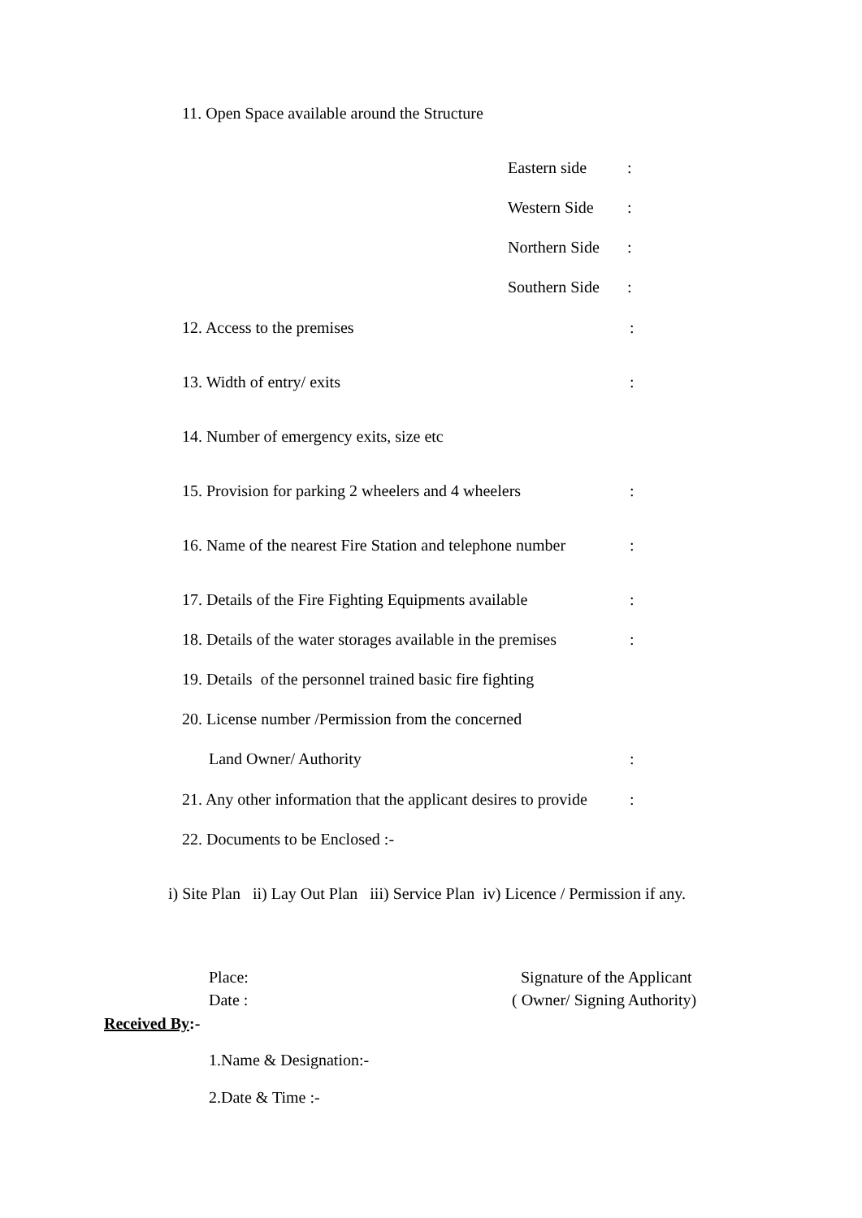11. Open Space available around the Structure
Eastern side :
Western Side :
Northern Side :
Southern Side :
12. Access to the premises :
13. Width of entry/ exits :
14. Number of emergency exits, size etc
15. Provision for parking 2 wheelers and 4 wheelers :
16. Name of the nearest Fire Station and telephone number :
17. Details of the Fire Fighting Equipments available :
18. Details of the water storages available in the premises :
19. Details of the personnel trained basic fire fighting
20. License number /Permission from the concerned
Land Owner/ Authority :
21. Any other information that the applicant desires to provide :
22. Documents to be Enclosed :-
i) Site Plan ii) Lay Out Plan iii) Service Plan iv) Licence / Permission if any.
Place: Signature of the Applicant
Date : ( Owner/ Signing Authority)
Received By:-
1.Name & Designation:-
2.Date & Time :-